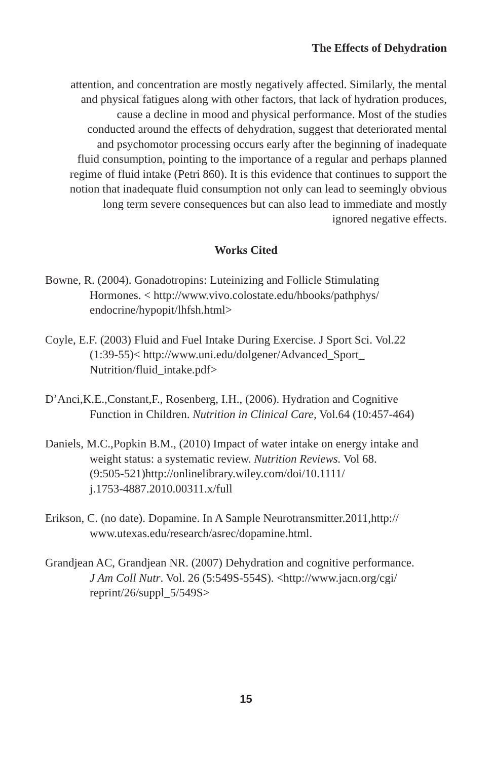The Effects of Dehydration
attention, and concentration are mostly negatively affected. Similarly, the mental
and physical fatigues along with other factors, that lack of hydration produces,
cause a decline in mood and physical performance. Most of the studies
conducted around the effects of dehydration, suggest that deteriorated mental
and psychomotor processing occurs early after the beginning of inadequate
fluid consumption, pointing to the importance of a regular and perhaps planned
regime of fluid intake (Petri 860). It is this evidence that continues to support the
notion that inadequate fluid consumption not only can lead to seemingly obvious
long term severe consequences but can also lead to immediate and mostly
ignored negative effects.
Works Cited
Bowne, R. (2004). Gonadotropins: Luteinizing and Follicle Stimulating
Hormones. < http://www.vivo.colostate.edu/hbooks/pathphys/
endocrine/hypopit/lhfsh.html>
Coyle, E.F. (2003) Fluid and Fuel Intake During Exercise. J Sport Sci. Vol.22
(1:39-55)< http://www.uni.edu/dolgener/Advanced_Sport_
Nutrition/fluid_intake.pdf>
D’Anci,K.E.,Constant,F., Rosenberg, I.H., (2006). Hydration and Cognitive
Function in Children. Nutrition in Clinical Care, Vol.64 (10:457-464)
Daniels, M.C.,Popkin B.M., (2010) Impact of water intake on energy intake and
weight status: a systematic review. Nutrition Reviews. Vol 68.
(9:505-521)http://onlinelibrary.wiley.com/doi/10.1111/
j.1753-4887.2010.00311.x/full
Erikson, C. (no date). Dopamine. In A Sample Neurotransmitter.2011,http://
www.utexas.edu/research/asrec/dopamine.html.
Grandjean AC, Grandjean NR. (2007) Dehydration and cognitive performance.
J Am Coll Nutr. Vol. 26 (5:549S-554S). <http://www.jacn.org/cgi/
reprint/26/suppl_5/549S>
15